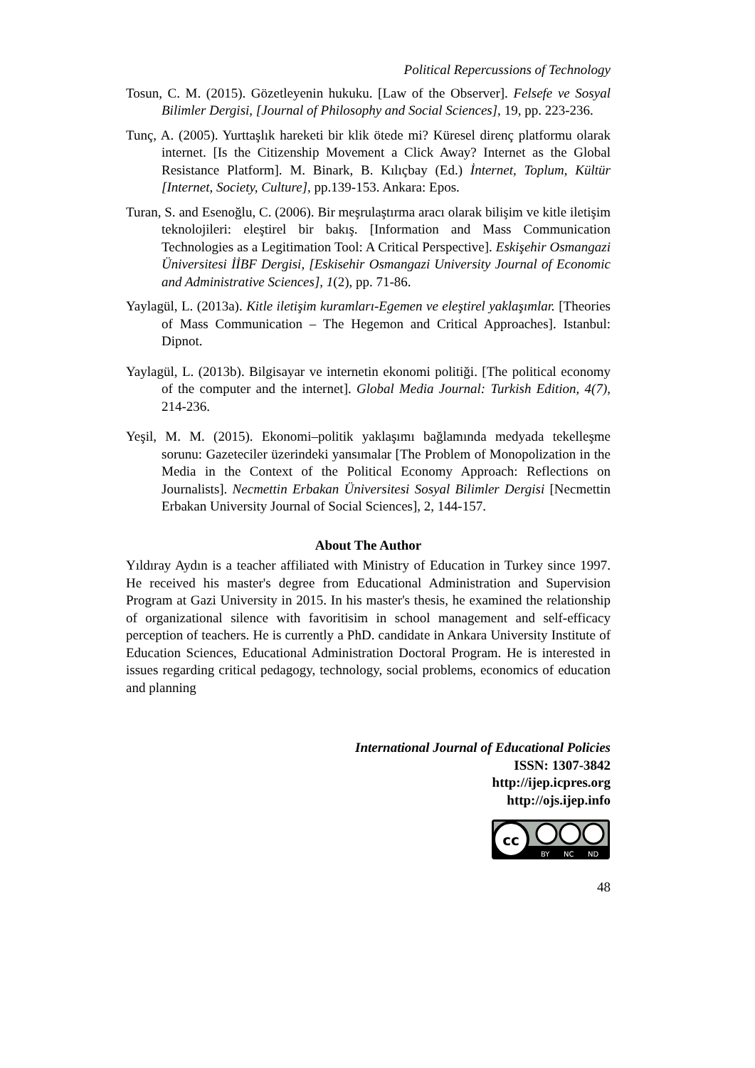Political Repercussions of Technology
Tosun, C. M. (2015). Gözetleyenin hukuku. [Law of the Observer]. Felsefe ve Sosyal Bilimler Dergisi, [Journal of Philosophy and Social Sciences], 19, pp. 223-236.
Tunç, A. (2005). Yurttaşlık hareketi bir klik ötede mi? Küresel direnç platformu olarak internet. [Is the Citizenship Movement a Click Away? Internet as the Global Resistance Platform]. M. Binark, B. Kılıçbay (Ed.) İnternet, Toplum, Kültür [Internet, Society, Culture], pp.139-153. Ankara: Epos.
Turan, S. and Esenoğlu, C. (2006). Bir meşrulaştırma aracı olarak bilişim ve kitle iletişim teknolojileri: eleştirel bir bakış. [Information and Mass Communication Technologies as a Legitimation Tool: A Critical Perspective]. Eskişehir Osmangazi Üniversitesi İİBF Dergisi, [Eskisehir Osmangazi University Journal of Economic and Administrative Sciences], 1(2), pp. 71-86.
Yaylagül, L. (2013a). Kitle iletişim kuramları-Egemen ve eleştirel yaklaşımlar. [Theories of Mass Communication – The Hegemon and Critical Approaches]. Istanbul: Dipnot.
Yaylagül, L. (2013b). Bilgisayar ve internetin ekonomi politiği. [The political economy of the computer and the internet]. Global Media Journal: Turkish Edition, 4(7), 214-236.
Yeşil, M. M. (2015). Ekonomi–politik yaklaşımı bağlamında medyada tekelleşme sorunu: Gazeteciler üzerindeki yansımalar [The Problem of Monopolization in the Media in the Context of the Political Economy Approach: Reflections on Journalists]. Necmettin Erbakan Üniversitesi Sosyal Bilimler Dergisi [Necmettin Erbakan University Journal of Social Sciences], 2, 144-157.
About The Author
Yıldıray Aydın is a teacher affiliated with Ministry of Education in Turkey since 1997. He received his master's degree from Educational Administration and Supervision Program at Gazi University in 2015. In his master's thesis, he examined the relationship of organizational silence with favoritisim in school management and self-efficacy perception of teachers. He is currently a PhD. candidate in Ankara University Institute of Education Sciences, Educational Administration Doctoral Program. He is interested in issues regarding critical pedagogy, technology, social problems, economics of education and planning
International Journal of Educational Policies
ISSN: 1307-3842
http://ijep.icpres.org
http://ojs.ijep.info
cc
BY
NC
ND
48